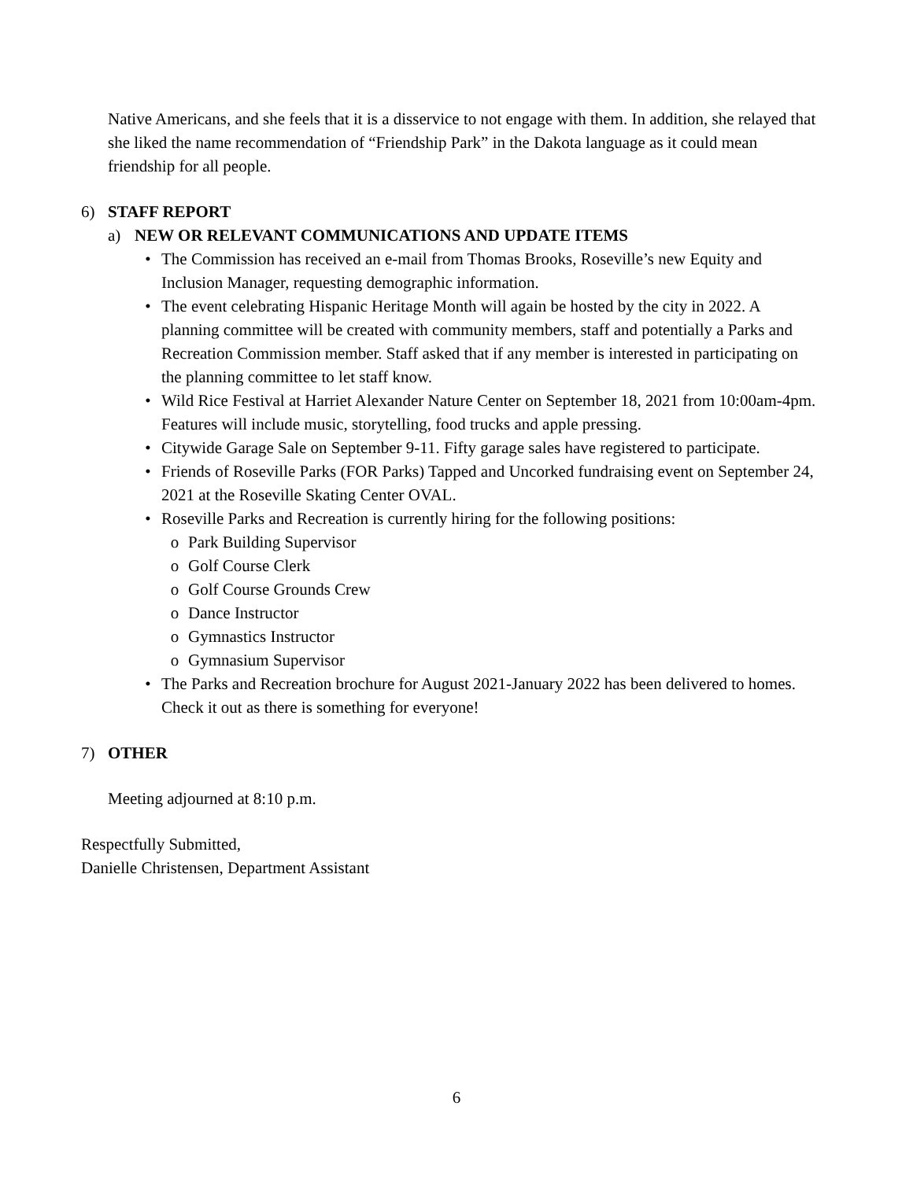Native Americans, and she feels that it is a disservice to not engage with them. In addition, she relayed that she liked the name recommendation of “Friendship Park” in the Dakota language as it could mean friendship for all people.
6) STAFF REPORT
a) NEW OR RELEVANT COMMUNICATIONS AND UPDATE ITEMS
• The Commission has received an e-mail from Thomas Brooks, Roseville’s new Equity and Inclusion Manager, requesting demographic information.
• The event celebrating Hispanic Heritage Month will again be hosted by the city in 2022. A planning committee will be created with community members, staff and potentially a Parks and Recreation Commission member. Staff asked that if any member is interested in participating on the planning committee to let staff know.
• Wild Rice Festival at Harriet Alexander Nature Center on September 18, 2021 from 10:00am-4pm. Features will include music, storytelling, food trucks and apple pressing.
• Citywide Garage Sale on September 9-11. Fifty garage sales have registered to participate.
• Friends of Roseville Parks (FOR Parks) Tapped and Uncorked fundraising event on September 24, 2021 at the Roseville Skating Center OVAL.
• Roseville Parks and Recreation is currently hiring for the following positions:
o Park Building Supervisor
o Golf Course Clerk
o Golf Course Grounds Crew
o Dance Instructor
o Gymnastics Instructor
o Gymnasium Supervisor
• The Parks and Recreation brochure for August 2021-January 2022 has been delivered to homes. Check it out as there is something for everyone!
7) OTHER
Meeting adjourned at 8:10 p.m.
Respectfully Submitted,
Danielle Christensen, Department Assistant
6